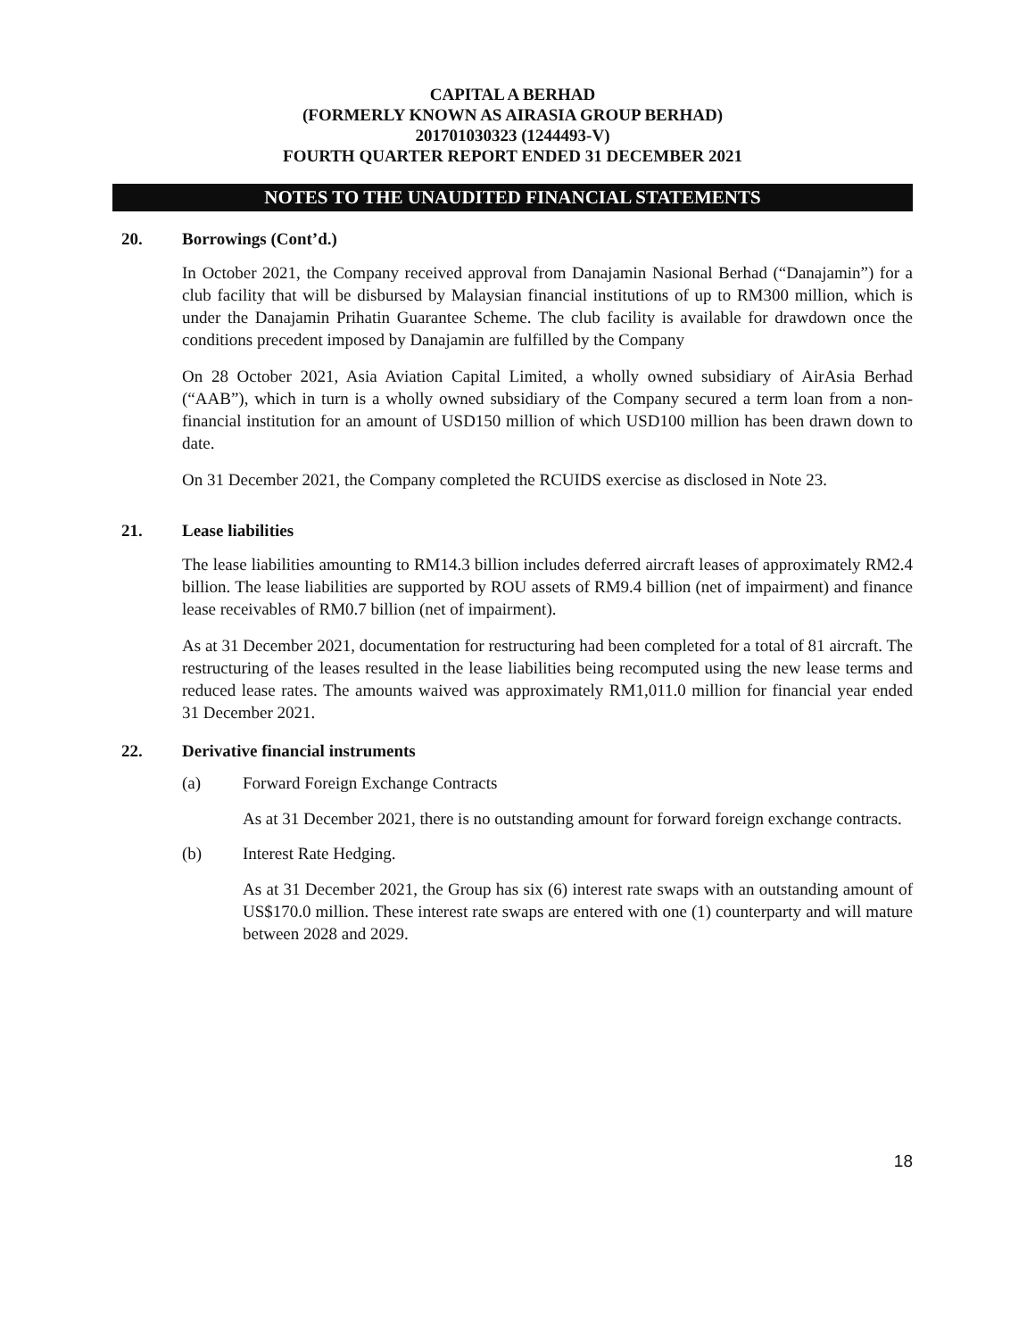CAPITAL A BERHAD
(FORMERLY KNOWN AS AIRASIA GROUP BERHAD)
201701030323 (1244493-V)
FOURTH QUARTER REPORT ENDED 31 DECEMBER 2021
NOTES TO THE UNAUDITED FINANCIAL STATEMENTS
20. Borrowings (Cont’d.)
In October 2021, the Company received approval from Danajamin Nasional Berhad (“Danajamin”) for a club facility that will be disbursed by Malaysian financial institutions of up to RM300 million, which is under the Danajamin Prihatin Guarantee Scheme. The club facility is available for drawdown once the conditions precedent imposed by Danajamin are fulfilled by the Company
On 28 October 2021, Asia Aviation Capital Limited, a wholly owned subsidiary of AirAsia Berhad (“AAB”), which in turn is a wholly owned subsidiary of the Company secured a term loan from a non-financial institution for an amount of USD150 million of which USD100 million has been drawn down to date.
On 31 December 2021, the Company completed the RCUIDS exercise as disclosed in Note 23.
21. Lease liabilities
The lease liabilities amounting to RM14.3 billion includes deferred aircraft leases of approximately RM2.4 billion. The lease liabilities are supported by ROU assets of RM9.4 billion (net of impairment) and finance lease receivables of RM0.7 billion (net of impairment).
As at 31 December 2021, documentation for restructuring had been completed for a total of 81 aircraft. The restructuring of the leases resulted in the lease liabilities being recomputed using the new lease terms and reduced lease rates. The amounts waived was approximately RM1,011.0 million for financial year ended 31 December 2021.
22. Derivative financial instruments
(a) Forward Foreign Exchange Contracts
As at 31 December 2021, there is no outstanding amount for forward foreign exchange contracts.
(b) Interest Rate Hedging.
As at 31 December 2021, the Group has six (6) interest rate swaps with an outstanding amount of US$170.0 million. These interest rate swaps are entered with one (1) counterparty and will mature between 2028 and 2029.
18